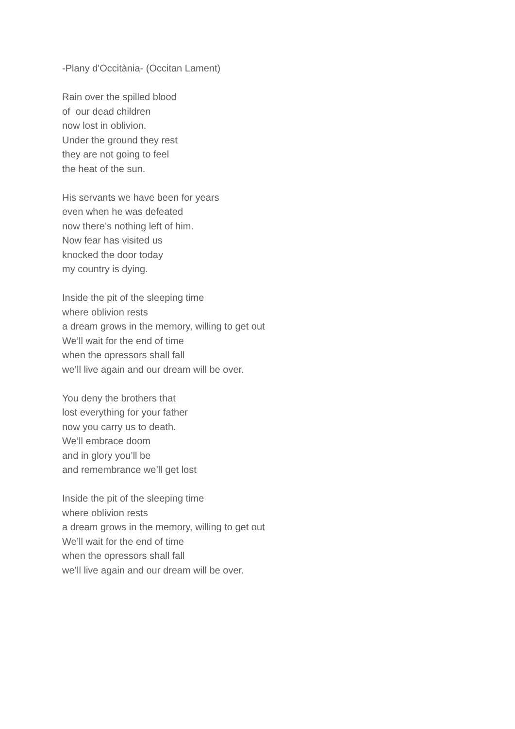-Plany d'Occitània- (Occitan Lament)
Rain over the spilled blood
of our dead children
now lost in oblivion.
Under the ground they rest
they are not going to feel
the heat of the sun.
His servants we have been for years
even when he was defeated
now there’s nothing left of him.
Now fear has visited us
knocked the door today
my country is dying.
Inside the pit of the sleeping time
where oblivion rests
a dream grows in the memory, willing to get out
We’ll wait for the end of time
when the opressors shall fall
we’ll live again and our dream will be over.
You deny the brothers that
lost everything for your father
now you carry us to death.
We’ll embrace doom
and in glory you’ll be
and remembrance we’ll get lost
Inside the pit of the sleeping time
where oblivion rests
a dream grows in the memory, willing to get out
We’ll wait for the end of time
when the opressors shall fall
we’ll live again and our dream will be over.